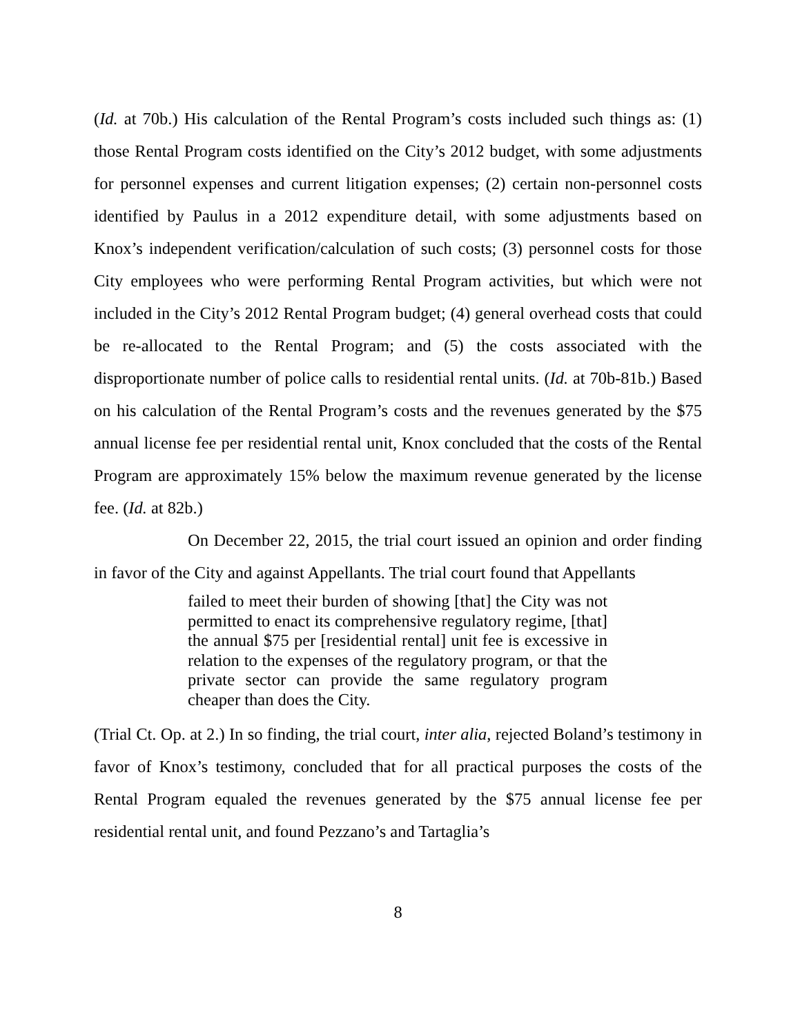(Id. at 70b.) His calculation of the Rental Program’s costs included such things as: (1) those Rental Program costs identified on the City’s 2012 budget, with some adjustments for personnel expenses and current litigation expenses; (2) certain non-personnel costs identified by Paulus in a 2012 expenditure detail, with some adjustments based on Knox’s independent verification/calculation of such costs; (3) personnel costs for those City employees who were performing Rental Program activities, but which were not included in the City’s 2012 Rental Program budget; (4) general overhead costs that could be re-allocated to the Rental Program; and (5) the costs associated with the disproportionate number of police calls to residential rental units. (Id. at 70b-81b.) Based on his calculation of the Rental Program’s costs and the revenues generated by the $75 annual license fee per residential rental unit, Knox concluded that the costs of the Rental Program are approximately 15% below the maximum revenue generated by the license fee. (Id. at 82b.)
On December 22, 2015, the trial court issued an opinion and order finding in favor of the City and against Appellants. The trial court found that Appellants
failed to meet their burden of showing [that] the City was not permitted to enact its comprehensive regulatory regime, [that] the annual $75 per [residential rental] unit fee is excessive in relation to the expenses of the regulatory program, or that the private sector can provide the same regulatory program cheaper than does the City.
(Trial Ct. Op. at 2.) In so finding, the trial court, inter alia, rejected Boland’s testimony in favor of Knox’s testimony, concluded that for all practical purposes the costs of the Rental Program equaled the revenues generated by the $75 annual license fee per residential rental unit, and found Pezzano’s and Tartaglia’s
8